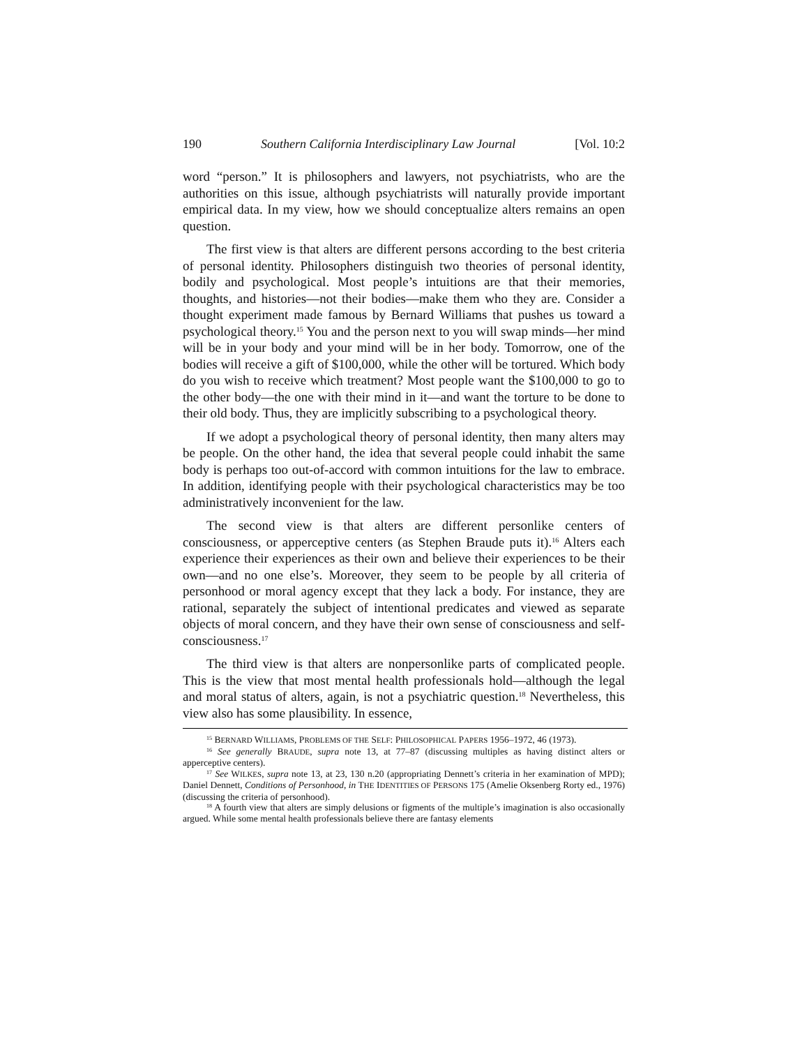190 Southern California Interdisciplinary Law Journal [Vol. 10:2
word “person.” It is philosophers and lawyers, not psychiatrists, who are the authorities on this issue, although psychiatrists will naturally provide important empirical data. In my view, how we should conceptualize alters remains an open question.
The first view is that alters are different persons according to the best criteria of personal identity. Philosophers distinguish two theories of personal identity, bodily and psychological. Most people’s intuitions are that their memories, thoughts, and histories—not their bodies—make them who they are. Consider a thought experiment made famous by Bernard Williams that pushes us toward a psychological theory.<sup>15</sup> You and the person next to you will swap minds—her mind will be in your body and your mind will be in her body. Tomorrow, one of the bodies will receive a gift of $100,000, while the other will be tortured. Which body do you wish to receive which treatment? Most people want the $100,000 to go to the other body—the one with their mind in it—and want the torture to be done to their old body. Thus, they are implicitly subscribing to a psychological theory.
If we adopt a psychological theory of personal identity, then many alters may be people. On the other hand, the idea that several people could inhabit the same body is perhaps too out-of-accord with common intuitions for the law to embrace. In addition, identifying people with their psychological characteristics may be too administratively inconvenient for the law.
The second view is that alters are different personlike centers of consciousness, or apperceptive centers (as Stephen Braude puts it).<sup>16</sup> Alters each experience their experiences as their own and believe their experiences to be their own—and no one else’s. Moreover, they seem to be people by all criteria of personhood or moral agency except that they lack a body. For instance, they are rational, separately the subject of intentional predicates and viewed as separate objects of moral concern, and they have their own sense of consciousness and self-consciousness.<sup>17</sup>
The third view is that alters are nonpersonlike parts of complicated people. This is the view that most mental health professionals hold—although the legal and moral status of alters, again, is not a psychiatric question.<sup>18</sup> Nevertheless, this view also has some plausibility. In essence,
<sup>15</sup> BERNARD WILLIAMS, PROBLEMS OF THE SELF: PHILOSOPHICAL PAPERS 1956–1972, 46 (1973).
<sup>16</sup> See generally BRAUDE, supra note 13, at 77–87 (discussing multiples as having distinct alters or apperceptive centers).
<sup>17</sup> See WILKES, supra note 13, at 23, 130 n.20 (appropriating Dennett’s criteria in her examination of MPD); Daniel Dennett, Conditions of Personhood, in THE IDENTITIES OF PERSONS 175 (Amelie Oksenberg Rorty ed., 1976) (discussing the criteria of personhood).
<sup>18</sup> A fourth view that alters are simply delusions or figments of the multiple’s imagination is also occasionally argued. While some mental health professionals believe there are fantasy elements